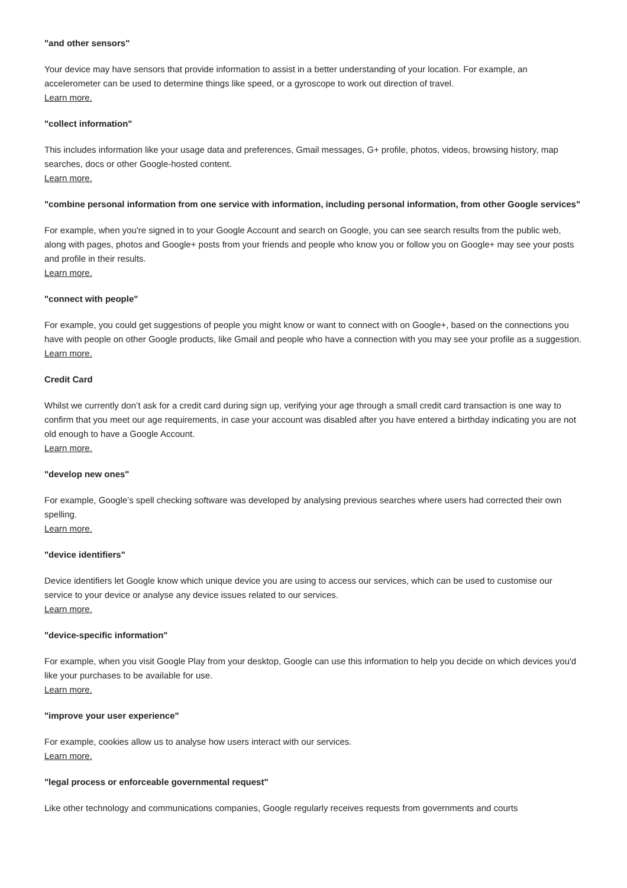"and other sensors"
Your device may have sensors that provide information to assist in a better understanding of your location. For example, an accelerometer can be used to determine things like speed, or a gyroscope to work out direction of travel.
Learn more.
"collect information"
This includes information like your usage data and preferences, Gmail messages, G+ profile, photos, videos, browsing history, map searches, docs or other Google-hosted content.
Learn more.
"combine personal information from one service with information, including personal information, from other Google services"
For example, when you're signed in to your Google Account and search on Google, you can see search results from the public web, along with pages, photos and Google+ posts from your friends and people who know you or follow you on Google+ may see your posts and profile in their results.
Learn more.
"connect with people"
For example, you could get suggestions of people you might know or want to connect with on Google+, based on the connections you have with people on other Google products, like Gmail and people who have a connection with you may see your profile as a suggestion.
Learn more.
Credit Card
Whilst we currently don’t ask for a credit card during sign up, verifying your age through a small credit card transaction is one way to confirm that you meet our age requirements, in case your account was disabled after you have entered a birthday indicating you are not old enough to have a Google Account.
Learn more.
"develop new ones"
For example, Google’s spell checking software was developed by analysing previous searches where users had corrected their own spelling.
Learn more.
"device identifiers"
Device identifiers let Google know which unique device you are using to access our services, which can be used to customise our service to your device or analyse any device issues related to our services.
Learn more.
"device-specific information"
For example, when you visit Google Play from your desktop, Google can use this information to help you decide on which devices you'd like your purchases to be available for use.
Learn more.
"improve your user experience"
For example, cookies allow us to analyse how users interact with our services.
Learn more.
"legal process or enforceable governmental request"
Like other technology and communications companies, Google regularly receives requests from governments and courts